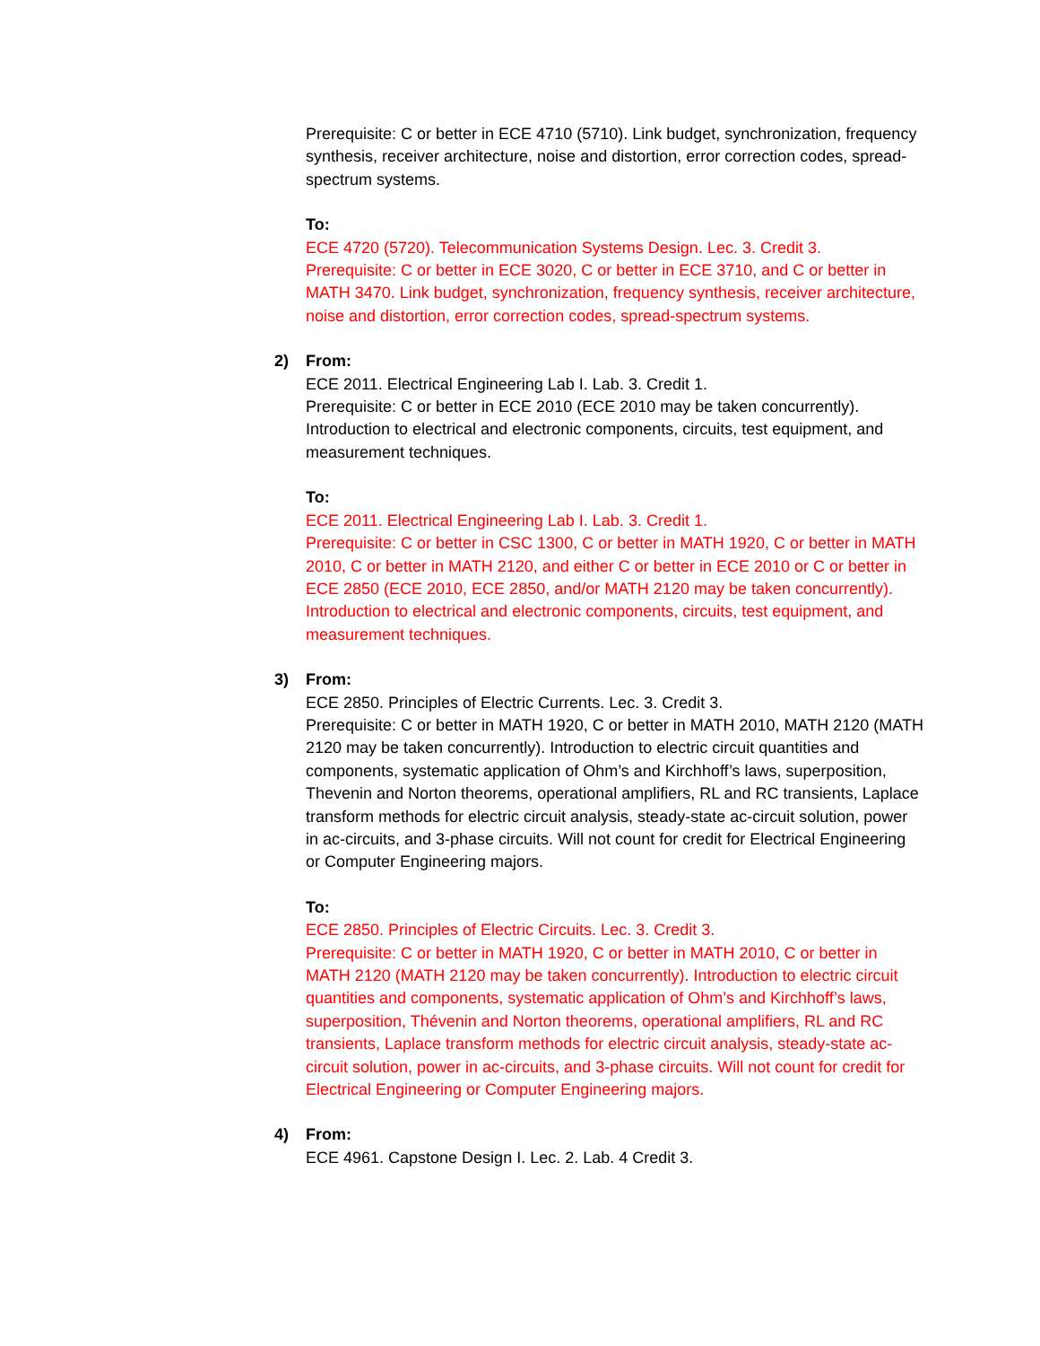Prerequisite: C or better in ECE 4710 (5710). Link budget, synchronization, frequency synthesis, receiver architecture, noise and distortion, error correction codes, spread-spectrum systems.
To:
ECE 4720 (5720). Telecommunication Systems Design. Lec. 3. Credit 3.
Prerequisite: C or better in ECE 3020, C or better in ECE 3710, and C or better in MATH 3470. Link budget, synchronization, frequency synthesis, receiver architecture, noise and distortion, error correction codes, spread-spectrum systems.
2) From:
ECE 2011. Electrical Engineering Lab I. Lab. 3. Credit 1.
Prerequisite: C or better in ECE 2010 (ECE 2010 may be taken concurrently). Introduction to electrical and electronic components, circuits, test equipment, and measurement techniques.
To:
ECE 2011. Electrical Engineering Lab I. Lab. 3. Credit 1.
Prerequisite: C or better in CSC 1300, C or better in MATH 1920, C or better in MATH 2010, C or better in MATH 2120, and either C or better in ECE 2010 or C or better in ECE 2850 (ECE 2010, ECE 2850, and/or MATH 2120 may be taken concurrently). Introduction to electrical and electronic components, circuits, test equipment, and measurement techniques.
3) From:
ECE 2850. Principles of Electric Currents. Lec. 3. Credit 3.
Prerequisite: C or better in MATH 1920, C or better in MATH 2010, MATH 2120 (MATH 2120 may be taken concurrently). Introduction to electric circuit quantities and components, systematic application of Ohm’s and Kirchhoff’s laws, superposition, Thevenin and Norton theorems, operational amplifiers, RL and RC transients, Laplace transform methods for electric circuit analysis, steady-state ac-circuit solution, power in ac-circuits, and 3-phase circuits. Will not count for credit for Electrical Engineering or Computer Engineering majors.
To:
ECE 2850. Principles of Electric Circuits. Lec. 3. Credit 3.
Prerequisite: C or better in MATH 1920, C or better in MATH 2010, C or better in MATH 2120 (MATH 2120 may be taken concurrently). Introduction to electric circuit quantities and components, systematic application of Ohm’s and Kirchhoff’s laws, superposition, Thévenin and Norton theorems, operational amplifiers, RL and RC transients, Laplace transform methods for electric circuit analysis, steady-state ac-circuit solution, power in ac-circuits, and 3-phase circuits. Will not count for credit for Electrical Engineering or Computer Engineering majors.
4) From:
ECE 4961. Capstone Design I. Lec. 2. Lab. 4 Credit 3.